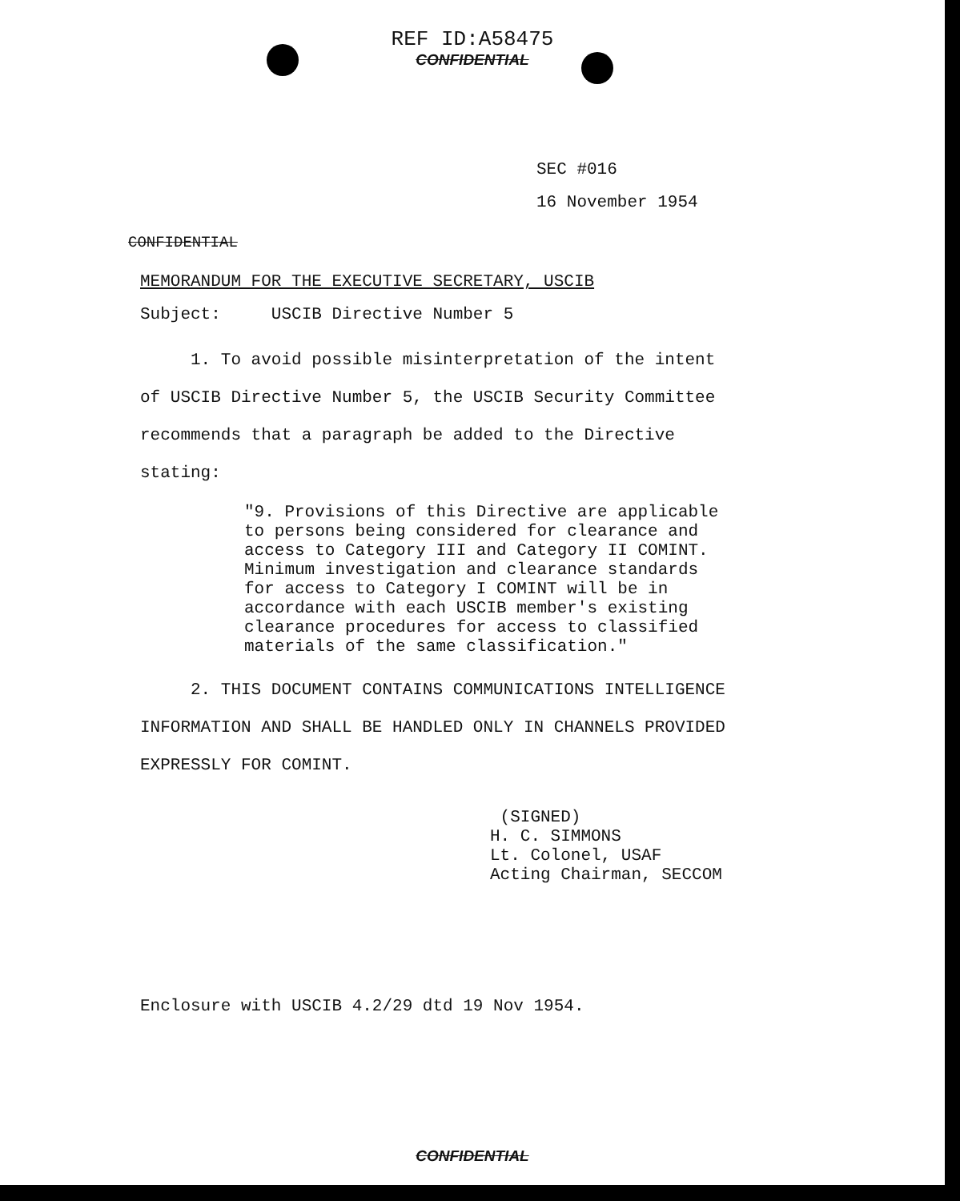REF ID:A58475
CONFIDENTIAL
SEC #016
16 November 1954
CONFIDENTIAL
MEMORANDUM FOR THE EXECUTIVE SECRETARY, USCIB
Subject: USCIB Directive Number 5
1. To avoid possible misinterpretation of the intent of USCIB Directive Number 5, the USCIB Security Committee recommends that a paragraph be added to the Directive stating:
"9. Provisions of this Directive are applicable to persons being considered for clearance and access to Category III and Category II COMINT. Minimum investigation and clearance standards for access to Category I COMINT will be in accordance with each USCIB member's existing clearance procedures for access to classified materials of the same classification."
2. THIS DOCUMENT CONTAINS COMMUNICATIONS INTELLIGENCE INFORMATION AND SHALL BE HANDLED ONLY IN CHANNELS PROVIDED EXPRESSLY FOR COMINT.
(SIGNED)
H. C. SIMMONS
Lt. Colonel, USAF
Acting Chairman, SECCOM
Enclosure with USCIB 4.2/29 dtd 19 Nov 1954.
CONFIDENTIAL